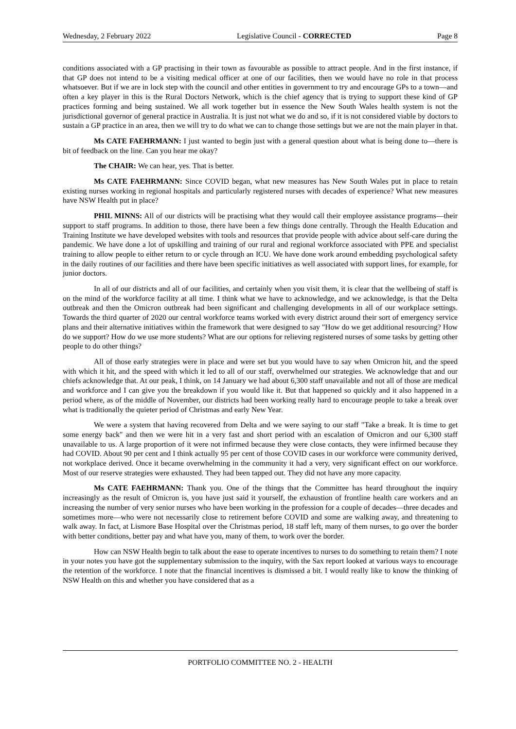Wednesday, 2 February 2022 Legislative Council - CORRECTED Page 8
conditions associated with a GP practising in their town as favourable as possible to attract people. And in the first instance, if that GP does not intend to be a visiting medical officer at one of our facilities, then we would have no role in that process whatsoever. But if we are in lock step with the council and other entities in government to try and encourage GPs to a town—and often a key player in this is the Rural Doctors Network, which is the chief agency that is trying to support these kind of GP practices forming and being sustained. We all work together but in essence the New South Wales health system is not the jurisdictional governor of general practice in Australia. It is just not what we do and so, if it is not considered viable by doctors to sustain a GP practice in an area, then we will try to do what we can to change those settings but we are not the main player in that.
Ms CATE FAEHRMANN: I just wanted to begin just with a general question about what is being done to—there is bit of feedback on the line. Can you hear me okay?
The CHAIR: We can hear, yes. That is better.
Ms CATE FAEHRMANN: Since COVID began, what new measures has New South Wales put in place to retain existing nurses working in regional hospitals and particularly registered nurses with decades of experience? What new measures have NSW Health put in place?
PHIL MINNS: All of our districts will be practising what they would call their employee assistance programs—their support to staff programs. In addition to those, there have been a few things done centrally. Through the Health Education and Training Institute we have developed websites with tools and resources that provide people with advice about self-care during the pandemic. We have done a lot of upskilling and training of our rural and regional workforce associated with PPE and specialist training to allow people to either return to or cycle through an ICU. We have done work around embedding psychological safety in the daily routines of our facilities and there have been specific initiatives as well associated with support lines, for example, for junior doctors.
In all of our districts and all of our facilities, and certainly when you visit them, it is clear that the wellbeing of staff is on the mind of the workforce facility at all time. I think what we have to acknowledge, and we acknowledge, is that the Delta outbreak and then the Omicron outbreak had been significant and challenging developments in all of our workplace settings. Towards the third quarter of 2020 our central workforce teams worked with every district around their sort of emergency service plans and their alternative initiatives within the framework that were designed to say "How do we get additional resourcing? How do we support? How do we use more students? What are our options for relieving registered nurses of some tasks by getting other people to do other things?
All of those early strategies were in place and were set but you would have to say when Omicron hit, and the speed with which it hit, and the speed with which it led to all of our staff, overwhelmed our strategies. We acknowledge that and our chiefs acknowledge that. At our peak, I think, on 14 January we had about 6,300 staff unavailable and not all of those are medical and workforce and I can give you the breakdown if you would like it. But that happened so quickly and it also happened in a period where, as of the middle of November, our districts had been working really hard to encourage people to take a break over what is traditionally the quieter period of Christmas and early New Year.
We were a system that having recovered from Delta and we were saying to our staff "Take a break. It is time to get some energy back" and then we were hit in a very fast and short period with an escalation of Omicron and our 6,300 staff unavailable to us. A large proportion of it were not infirmed because they were close contacts, they were infirmed because they had COVID. About 90 per cent and I think actually 95 per cent of those COVID cases in our workforce were community derived, not workplace derived. Once it became overwhelming in the community it had a very, very significant effect on our workforce. Most of our reserve strategies were exhausted. They had been tapped out. They did not have any more capacity.
Ms CATE FAEHRMANN: Thank you. One of the things that the Committee has heard throughout the inquiry increasingly as the result of Omicron is, you have just said it yourself, the exhaustion of frontline health care workers and an increasing the number of very senior nurses who have been working in the profession for a couple of decades—three decades and sometimes more—who were not necessarily close to retirement before COVID and some are walking away, and threatening to walk away. In fact, at Lismore Base Hospital over the Christmas period, 18 staff left, many of them nurses, to go over the border with better conditions, better pay and what have you, many of them, to work over the border.
How can NSW Health begin to talk about the ease to operate incentives to nurses to do something to retain them? I note in your notes you have got the supplementary submission to the inquiry, with the Sax report looked at various ways to encourage the retention of the workforce. I note that the financial incentives is dismissed a bit. I would really like to know the thinking of NSW Health on this and whether you have considered that as a
PORTFOLIO COMMITTEE NO. 2 - HEALTH